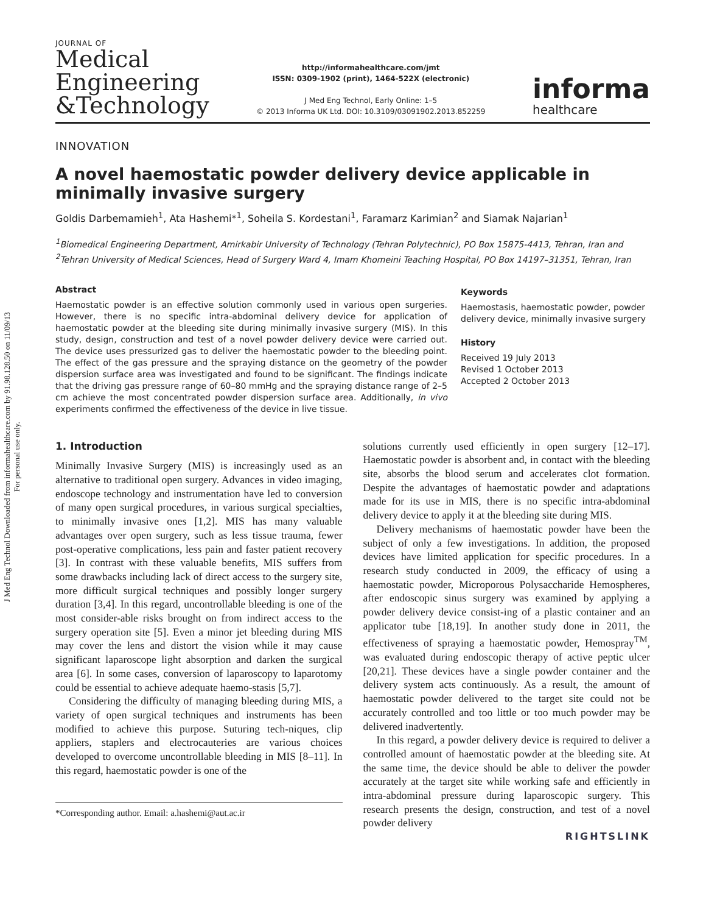J Med Eng Technol Downloaded from informahealthcare.com by 91.98.128.50 on 11/09/13
For personal use only.
JOURNAL OF
Medical
Engineering
&Technology
http://informahealthcare.com/jmt
ISSN: 0309-1902 (print), 1464-522X (electronic)
J Med Eng Technol, Early Online: 1–5
© 2013 Informa UK Ltd. DOI: 10.3109/03091902.2013.852259
informa
healthcare
INNOVATION
A novel haemostatic powder delivery device applicable in minimally invasive surgery
Goldis Darbemamieh<sup>1</sup>, Ata Hashemi*<sup>1</sup>, Soheila S. Kordestani<sup>1</sup>, Faramarz Karimian<sup>2</sup> and Siamak Najarian<sup>1</sup>
<sup>1</sup> Biomedical Engineering Department, Amirkabir University of Technology (Tehran Polytechnic), PO Box 15875-4413, Tehran, Iran and
<sup>2</sup> Tehran University of Medical Sciences, Head of Surgery Ward 4, Imam Khomeini Teaching Hospital, PO Box 14197–31351, Tehran, Iran
Abstract
Haemostatic powder is an effective solution commonly used in various open surgeries. However, there is no specific intra-abdominal delivery device for application of haemostatic powder at the bleeding site during minimally invasive surgery (MIS). In this study, design, construction and test of a novel powder delivery device were carried out. The device uses pressurized gas to deliver the haemostatic powder to the bleeding point. The effect of the gas pressure and the spraying distance on the geometry of the powder dispersion surface area was investigated and found to be significant. The findings indicate that the driving gas pressure range of 60–80 mmHg and the spraying distance range of 2–5 cm achieve the most concentrated powder dispersion surface area. Additionally, in vivo experiments confirmed the effectiveness of the device in live tissue.
Keywords
Haemostasis, haemostatic powder, powder delivery device, minimally invasive surgery
History
Received 19 July 2013
Revised 1 October 2013
Accepted 2 October 2013
1. Introduction
Minimally Invasive Surgery (MIS) is increasingly used as an alternative to traditional open surgery. Advances in video imaging, endoscope technology and instrumentation have led to conversion of many open surgical procedures, in various surgical specialties, to minimally invasive ones [1,2]. MIS has many valuable advantages over open surgery, such as less tissue trauma, fewer post-operative complications, less pain and faster patient recovery [3]. In contrast with these valuable benefits, MIS suffers from some drawbacks including lack of direct access to the surgery site, more difficult surgical techniques and possibly longer surgery duration [3,4]. In this regard, uncontrollable bleeding is one of the most consider-able risks brought on from indirect access to the surgery operation site [5]. Even a minor jet bleeding during MIS may cover the lens and distort the vision while it may cause significant laparoscope light absorption and darken the surgical area [6]. In some cases, conversion of laparoscopy to laparotomy could be essential to achieve adequate haemo-stasis [5,7].
Considering the difficulty of managing bleeding during MIS, a variety of open surgical techniques and instruments has been modified to achieve this purpose. Suturing tech-niques, clip appliers, staplers and electrocauteries are various choices developed to overcome uncontrollable bleeding in MIS [8–11]. In this regard, haemostatic powder is one of the
*Corresponding author. Email: a.hashemi@aut.ac.ir
solutions currently used efficiently in open surgery [12–17]. Haemostatic powder is absorbent and, in contact with the bleeding site, absorbs the blood serum and accelerates clot formation. Despite the advantages of haemostatic powder and adaptations made for its use in MIS, there is no specific intra-abdominal delivery device to apply it at the bleeding site during MIS.
Delivery mechanisms of haemostatic powder have been the subject of only a few investigations. In addition, the proposed devices have limited application for specific procedures. In a research study conducted in 2009, the efficacy of using a haemostatic powder, Microporous Polysaccharide Hemospheres, after endoscopic sinus surgery was examined by applying a powder delivery device consist-ing of a plastic container and an applicator tube [18,19]. In another study done in 2011, the effectiveness of spraying a haemostatic powder, Hemospray<sup>TM</sup>, was evaluated during endoscopic therapy of active peptic ulcer [20,21]. These devices have a single powder container and the delivery system acts continuously. As a result, the amount of haemostatic powder delivered to the target site could not be accurately controlled and too little or too much powder may be delivered inadvertently.
In this regard, a powder delivery device is required to deliver a controlled amount of haemostatic powder at the bleeding site. At the same time, the device should be able to deliver the powder accurately at the target site while working safe and efficiently in intra-abdominal pressure during laparoscopic surgery. This research presents the design, construction, and test of a novel powder delivery
RIGHTSLINK